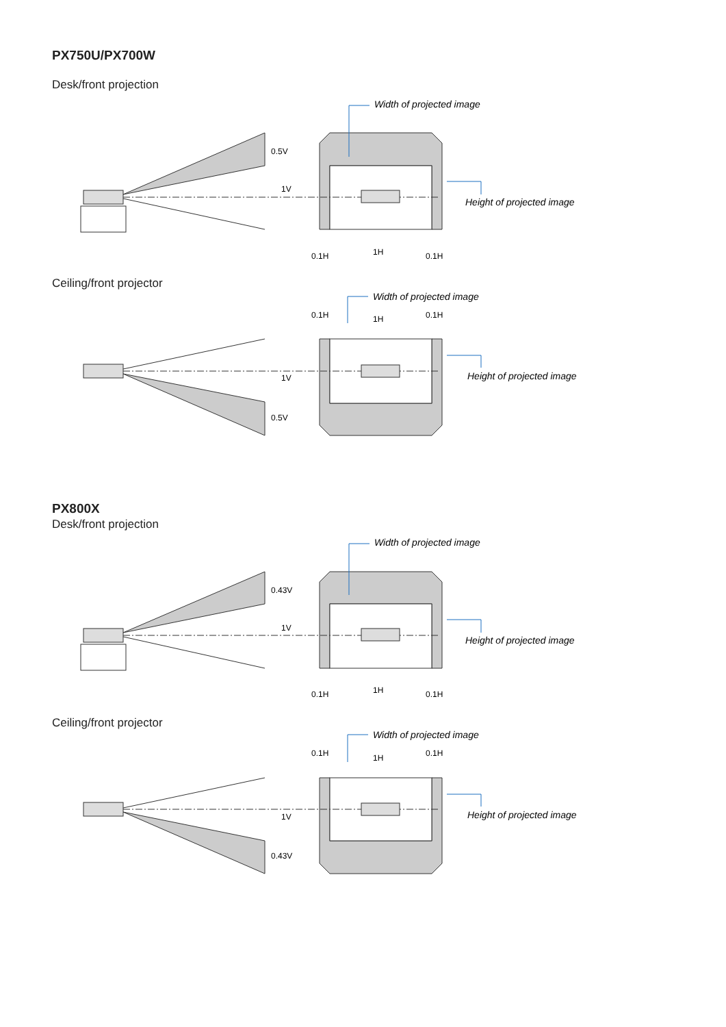PX750U/PX700W
Desk/front projection
Width of projected image
Height of projected image
0.5V
1V
0.1H
1H
0.1H
Ceiling/front projector
Width of projected image
Height of projected image
0.1H
1H
0.1H
1V
0.5V
PX800X
Desk/front projection
Width of projected image
Height of projected image
0.43V
1V
0.1H
1H
0.1H
Ceiling/front projector
Width of projected image
Height of projected image
0.1H
1H
0.1H
1V
0.43V